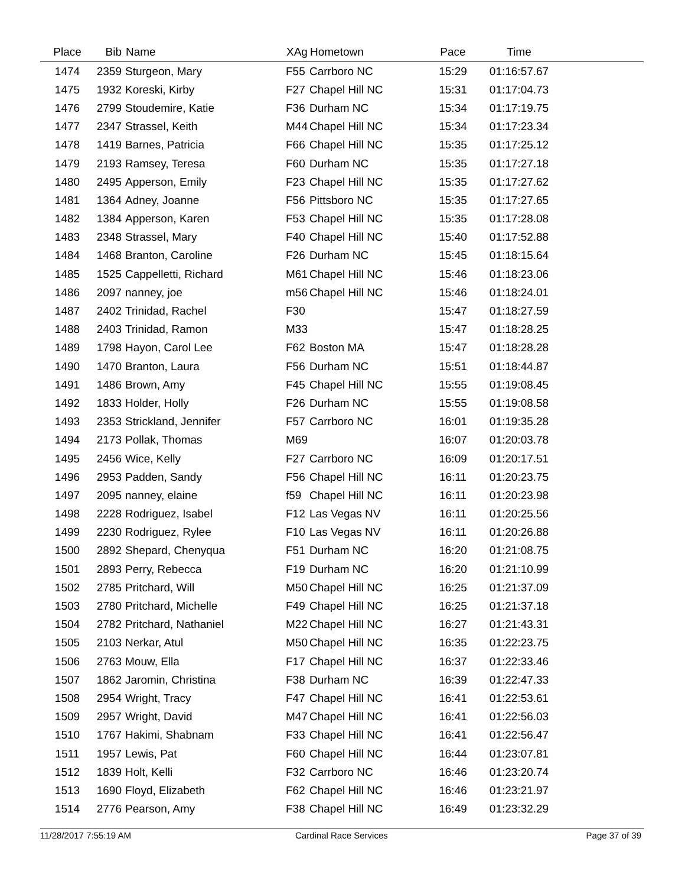| Place | Bib | Name | XAg | Hometown | Pace | Time | |
| --- | --- | --- | --- | --- | --- | --- | --- |
| 1474 | 2359 | Sturgeon, Mary | F55 | Carrboro NC | 15:29 | 01:16:57.67 | |
| 1475 | 1932 | Koreski, Kirby | F27 | Chapel Hill NC | 15:31 | 01:17:04.73 | |
| 1476 | 2799 | Stoudemire, Katie | F36 | Durham NC | 15:34 | 01:17:19.75 | |
| 1477 | 2347 | Strassel, Keith | M44 | Chapel Hill NC | 15:34 | 01:17:23.34 | |
| 1478 | 1419 | Barnes, Patricia | F66 | Chapel Hill NC | 15:35 | 01:17:25.12 | |
| 1479 | 2193 | Ramsey, Teresa | F60 | Durham NC | 15:35 | 01:17:27.18 | |
| 1480 | 2495 | Apperson, Emily | F23 | Chapel Hill NC | 15:35 | 01:17:27.62 | |
| 1481 | 1364 | Adney, Joanne | F56 | Pittsboro NC | 15:35 | 01:17:27.65 | |
| 1482 | 1384 | Apperson, Karen | F53 | Chapel Hill NC | 15:35 | 01:17:28.08 | |
| 1483 | 2348 | Strassel, Mary | F40 | Chapel Hill NC | 15:40 | 01:17:52.88 | |
| 1484 | 1468 | Branton, Caroline | F26 | Durham NC | 15:45 | 01:18:15.64 | |
| 1485 | 1525 | Cappelletti, Richard | M61 | Chapel Hill NC | 15:46 | 01:18:23.06 | |
| 1486 | 2097 | nanney, joe | m56 | Chapel Hill NC | 15:46 | 01:18:24.01 | |
| 1487 | 2402 | Trinidad, Rachel | F30 | | 15:47 | 01:18:27.59 | |
| 1488 | 2403 | Trinidad, Ramon | M33 | | 15:47 | 01:18:28.25 | |
| 1489 | 1798 | Hayon, Carol Lee | F62 | Boston MA | 15:47 | 01:18:28.28 | |
| 1490 | 1470 | Branton, Laura | F56 | Durham NC | 15:51 | 01:18:44.87 | |
| 1491 | 1486 | Brown, Amy | F45 | Chapel Hill NC | 15:55 | 01:19:08.45 | |
| 1492 | 1833 | Holder, Holly | F26 | Durham NC | 15:55 | 01:19:08.58 | |
| 1493 | 2353 | Strickland, Jennifer | F57 | Carrboro NC | 16:01 | 01:19:35.28 | |
| 1494 | 2173 | Pollak, Thomas | M69 | | 16:07 | 01:20:03.78 | |
| 1495 | 2456 | Wice, Kelly | F27 | Carrboro NC | 16:09 | 01:20:17.51 | |
| 1496 | 2953 | Padden, Sandy | F56 | Chapel Hill NC | 16:11 | 01:20:23.75 | |
| 1497 | 2095 | nanney, elaine | f59 | Chapel Hill NC | 16:11 | 01:20:23.98 | |
| 1498 | 2228 | Rodriguez, Isabel | F12 | Las Vegas NV | 16:11 | 01:20:25.56 | |
| 1499 | 2230 | Rodriguez, Rylee | F10 | Las Vegas NV | 16:11 | 01:20:26.88 | |
| 1500 | 2892 | Shepard, Chenyqua | F51 | Durham NC | 16:20 | 01:21:08.75 | |
| 1501 | 2893 | Perry, Rebecca | F19 | Durham NC | 16:20 | 01:21:10.99 | |
| 1502 | 2785 | Pritchard, Will | M50 | Chapel Hill NC | 16:25 | 01:21:37.09 | |
| 1503 | 2780 | Pritchard, Michelle | F49 | Chapel Hill NC | 16:25 | 01:21:37.18 | |
| 1504 | 2782 | Pritchard, Nathaniel | M22 | Chapel Hill NC | 16:27 | 01:21:43.31 | |
| 1505 | 2103 | Nerkar, Atul | M50 | Chapel Hill NC | 16:35 | 01:22:23.75 | |
| 1506 | 2763 | Mouw, Ella | F17 | Chapel Hill NC | 16:37 | 01:22:33.46 | |
| 1507 | 1862 | Jaromin, Christina | F38 | Durham NC | 16:39 | 01:22:47.33 | |
| 1508 | 2954 | Wright, Tracy | F47 | Chapel Hill NC | 16:41 | 01:22:53.61 | |
| 1509 | 2957 | Wright, David | M47 | Chapel Hill NC | 16:41 | 01:22:56.03 | |
| 1510 | 1767 | Hakimi, Shabnam | F33 | Chapel Hill NC | 16:41 | 01:22:56.47 | |
| 1511 | 1957 | Lewis, Pat | F60 | Chapel Hill NC | 16:44 | 01:23:07.81 | |
| 1512 | 1839 | Holt, Kelli | F32 | Carrboro NC | 16:46 | 01:23:20.74 | |
| 1513 | 1690 | Floyd, Elizabeth | F62 | Chapel Hill NC | 16:46 | 01:23:21.97 | |
| 1514 | 2776 | Pearson, Amy | F38 | Chapel Hill NC | 16:49 | 01:23:32.29 | |
11/28/2017 7:55:19 AM Cardinal Race Services Page 37 of 39